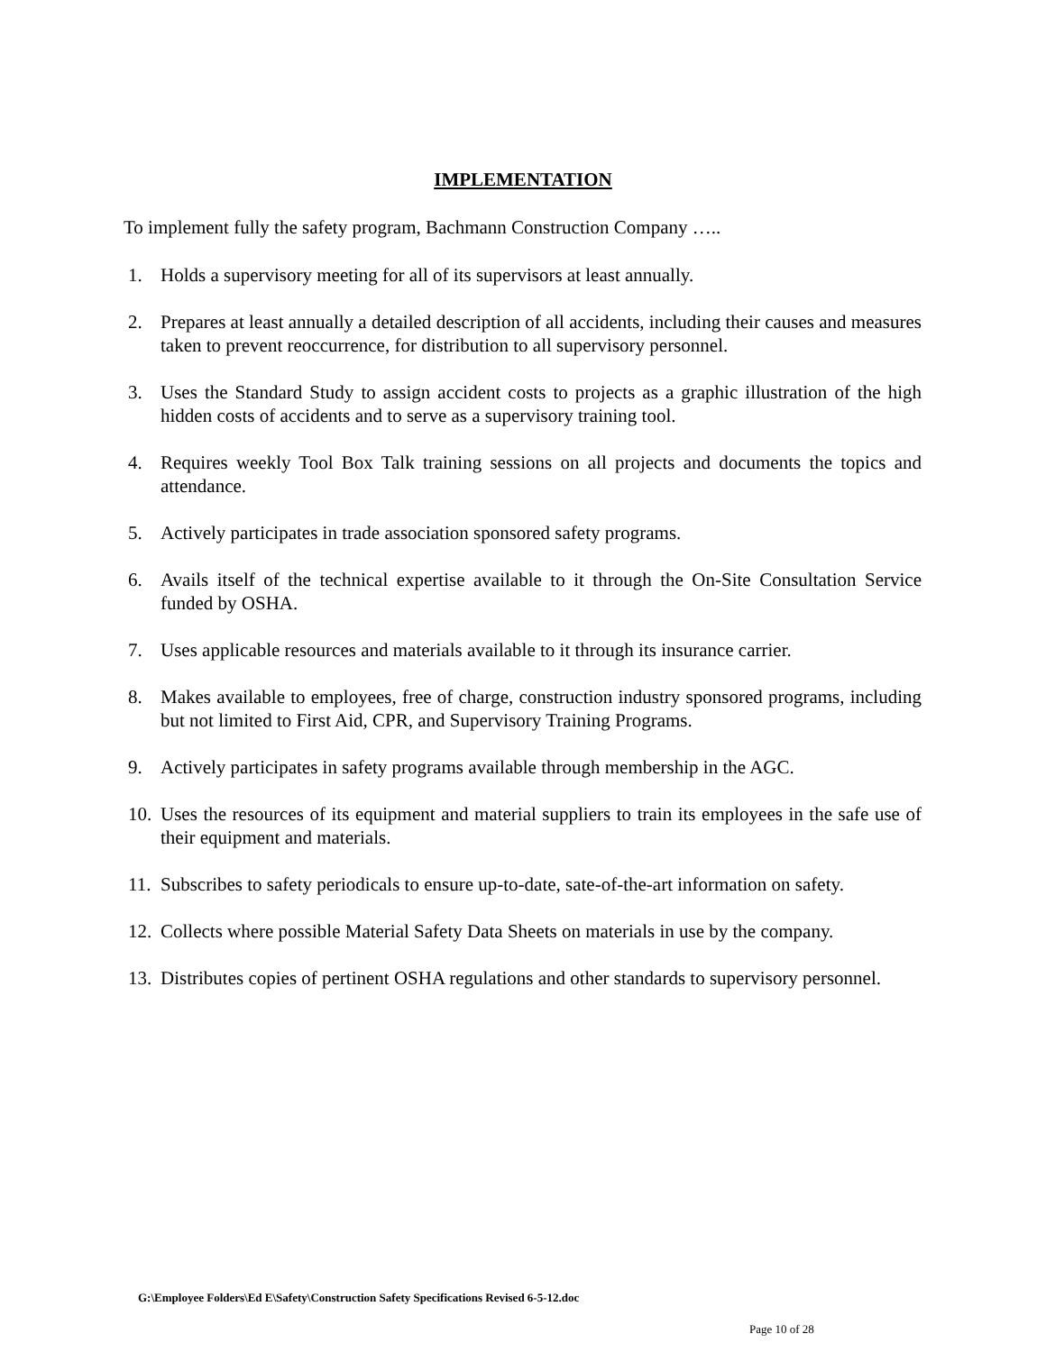IMPLEMENTATION
To implement fully the safety program, Bachmann Construction Company …..
1. Holds a supervisory meeting for all of its supervisors at least annually.
2. Prepares at least annually a detailed description of all accidents, including their causes and measures taken to prevent reoccurrence, for distribution to all supervisory personnel.
3. Uses the Standard Study to assign accident costs to projects as a graphic illustration of the high hidden costs of accidents and to serve as a supervisory training tool.
4. Requires weekly Tool Box Talk training sessions on all projects and documents the topics and attendance.
5. Actively participates in trade association sponsored safety programs.
6. Avails itself of the technical expertise available to it through the On-Site Consultation Service funded by OSHA.
7. Uses applicable resources and materials available to it through its insurance carrier.
8. Makes available to employees, free of charge, construction industry sponsored programs, including but not limited to First Aid, CPR, and Supervisory Training Programs.
9. Actively participates in safety programs available through membership in the AGC.
10. Uses the resources of its equipment and material suppliers to train its employees in the safe use of their equipment and materials.
11. Subscribes to safety periodicals to ensure up-to-date, sate-of-the-art information on safety.
12. Collects where possible Material Safety Data Sheets on materials in use by the company.
13. Distributes copies of pertinent OSHA regulations and other standards to supervisory personnel.
G:\Employee Folders\Ed E\Safety\Construction Safety Specifications Revised 6-5-12.doc
Page 10 of 28